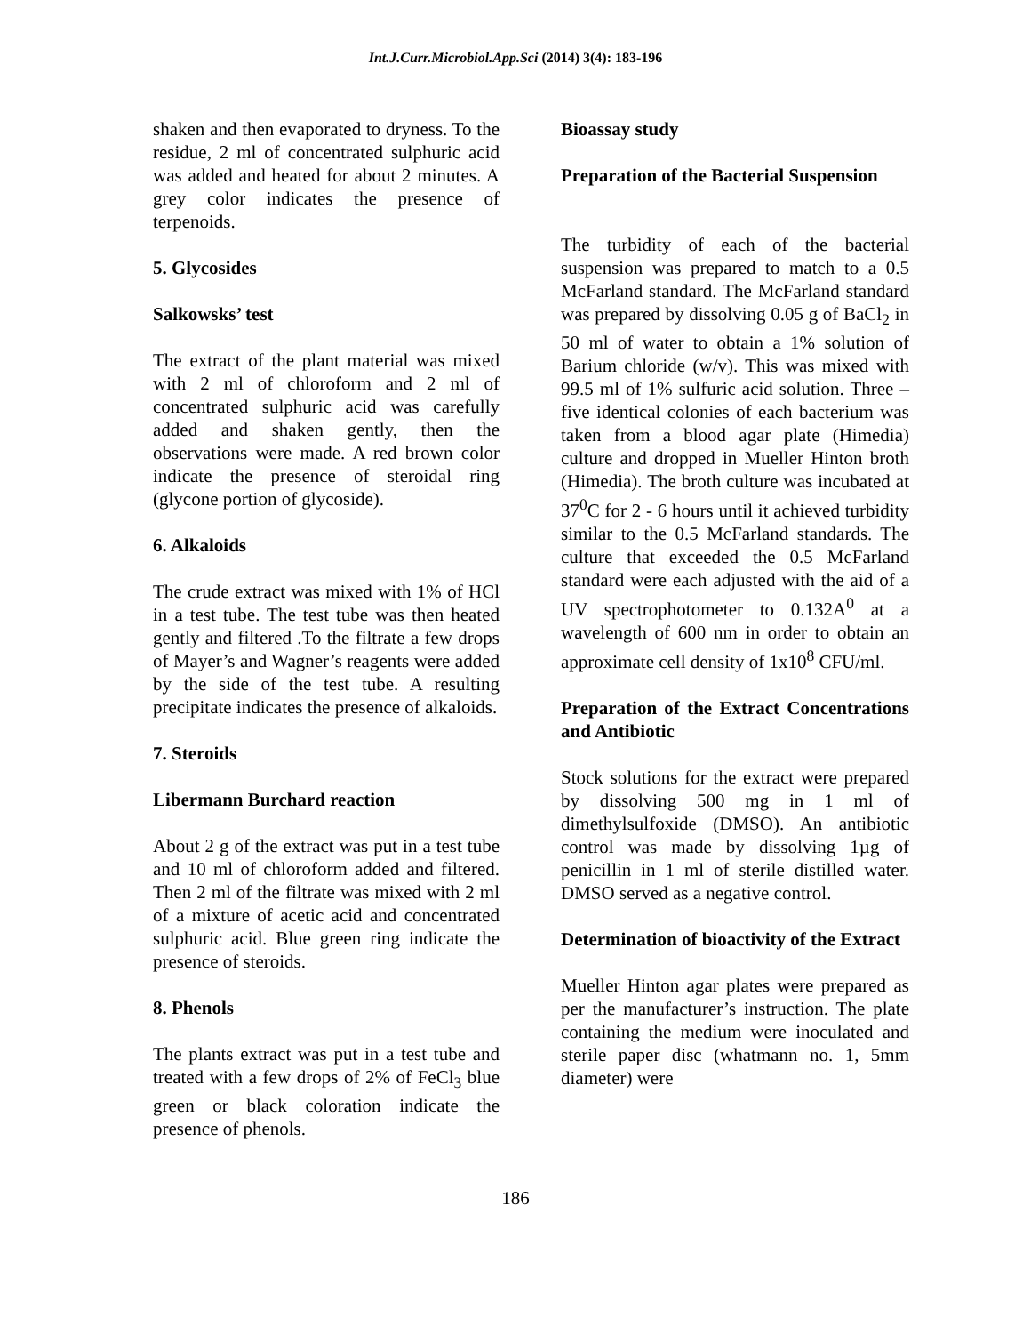Int.J.Curr.Microbiol.App.Sci (2014) 3(4): 183-196
shaken and then evaporated to dryness. To the residue, 2 ml of concentrated sulphuric acid was added and heated for about 2 minutes. A grey color indicates the presence of terpenoids.
5. Glycosides
Salkowsks’ test
The extract of the plant material was mixed with 2 ml of chloroform and 2 ml of concentrated sulphuric acid was carefully added and shaken gently, then the observations were made. A red brown color indicate the presence of steroidal ring (glycone portion of glycoside).
6. Alkaloids
The crude extract was mixed with 1% of HCl in a test tube. The test tube was then heated gently and filtered .To the filtrate a few drops of Mayer’s and Wagner’s reagents were added by the side of the test tube. A resulting precipitate indicates the presence of alkaloids.
7. Steroids
Libermann Burchard reaction
About 2 g of the extract was put in a test tube and 10 ml of chloroform added and filtered. Then 2 ml of the filtrate was mixed with 2 ml of a mixture of acetic acid and concentrated sulphuric acid. Blue green ring indicate the presence of steroids.
8. Phenols
The plants extract was put in a test tube and treated with a few drops of 2% of FeCl<sub>3</sub> blue green or black coloration indicate the presence of phenols.
Bioassay study
Preparation of the Bacterial Suspension
The turbidity of each of the bacterial suspension was prepared to match to a 0.5 McFarland standard. The McFarland standard was prepared by dissolving 0.05 g of BaCl<sub>2</sub> in 50 ml of water to obtain a 1% solution of Barium chloride (w/v). This was mixed with 99.5 ml of 1% sulfuric acid solution. Three – five identical colonies of each bacterium was taken from a blood agar plate (Himedia) culture and dropped in Mueller Hinton broth (Himedia). The broth culture was incubated at 37<sup>0</sup>C for 2 - 6 hours until it achieved turbidity similar to the 0.5 McFarland standards. The culture that exceeded the 0.5 McFarland standard were each adjusted with the aid of a UV spectrophotometer to 0.132A<sup>0</sup> at a wavelength of 600 nm in order to obtain an approximate cell density of 1x10<sup>8</sup> CFU/ml.
Preparation of the Extract Concentrations and Antibiotic
Stock solutions for the extract were prepared by dissolving 500 mg in 1 ml of dimethylsulfoxide (DMSO). An antibiotic control was made by dissolving 1µg of penicillin in 1 ml of sterile distilled water. DMSO served as a negative control.
Determination of bioactivity of the Extract
Mueller Hinton agar plates were prepared as per the manufacturer’s instruction. The plate containing the medium were inoculated and sterile paper disc (whatmann no. 1, 5mm diameter) were
186